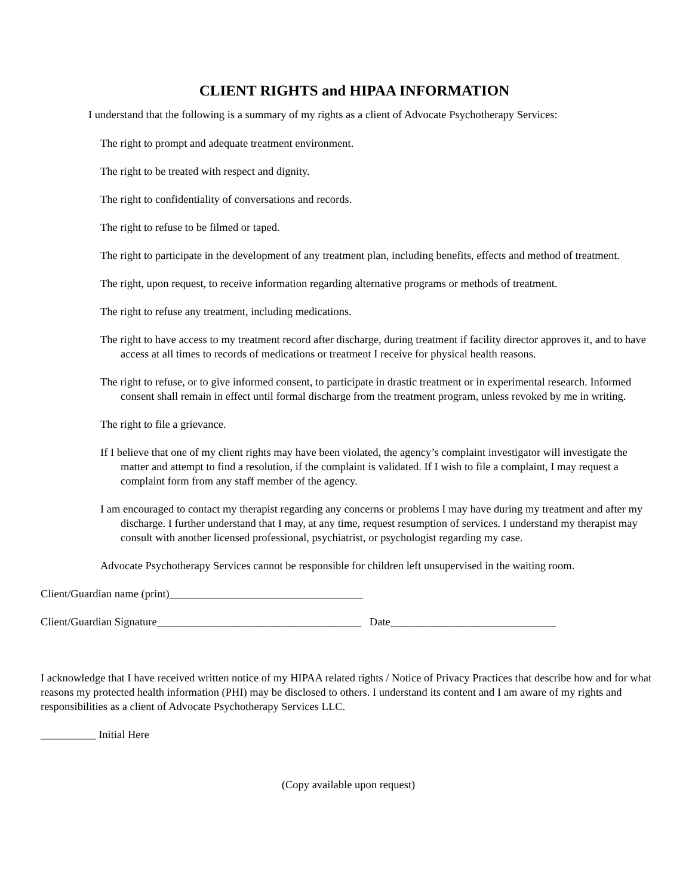CLIENT RIGHTS and HIPAA INFORMATION
I understand that the following is a summary of my rights as a client of Advocate Psychotherapy Services:
The right to prompt and adequate treatment environment.
The right to be treated with respect and dignity.
The right to confidentiality of conversations and records.
The right to refuse to be filmed or taped.
The right to participate in the development of any treatment plan, including benefits, effects and method of treatment.
The right, upon request, to receive information regarding alternative programs or methods of treatment.
The right to refuse any treatment, including medications.
The right to have access to my treatment record after discharge, during treatment if facility director approves it, and to have access at all times to records of medications or treatment I receive for physical health reasons.
The right to refuse, or to give informed consent, to participate in drastic treatment or in experimental research. Informed consent shall remain in effect until formal discharge from the treatment program, unless revoked by me in writing.
The right to file a grievance.
If I believe that one of my client rights may have been violated, the agency’s complaint investigator will investigate the matter and attempt to find a resolution, if the complaint is validated. If I wish to file a complaint, I may request a complaint form from any staff member of the agency.
I am encouraged to contact my therapist regarding any concerns or problems I may have during my treatment and after my discharge. I further understand that I may, at any time, request resumption of services. I understand my therapist may consult with another licensed professional, psychiatrist, or psychologist regarding my case.
Advocate Psychotherapy Services cannot be responsible for children left unsupervised in the waiting room.
Client/Guardian name (print)___________________________________
Client/Guardian Signature_____________________________________ Date______________________________
I acknowledge that I have received written notice of my HIPAA related rights / Notice of Privacy Practices that describe how and for what reasons my protected health information (PHI) may be disclosed to others. I understand its content and I am aware of my rights and responsibilities as a client of Advocate Psychotherapy Services LLC.
__________ Initial Here
(Copy available upon request)